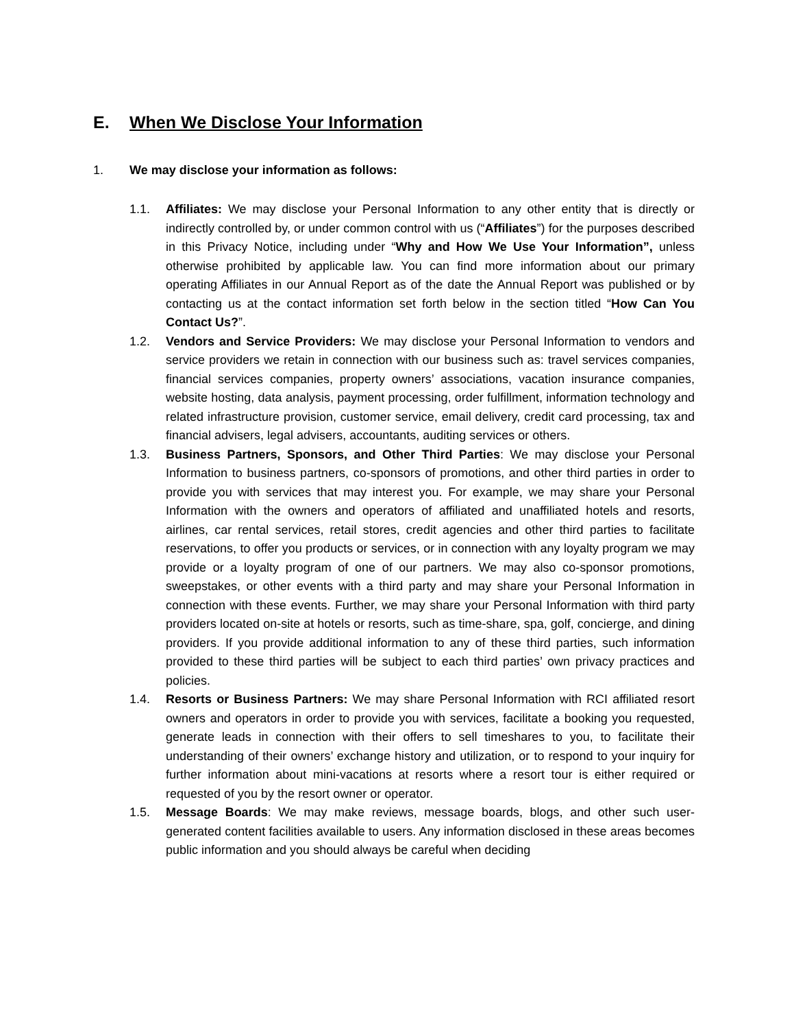E. When We Disclose Your Information
1. We may disclose your information as follows:
1.1. Affiliates: We may disclose your Personal Information to any other entity that is directly or indirectly controlled by, or under common control with us (“Affiliates”) for the purposes described in this Privacy Notice, including under “Why and How We Use Your Information”, unless otherwise prohibited by applicable law. You can find more information about our primary operating Affiliates in our Annual Report as of the date the Annual Report was published or by contacting us at the contact information set forth below in the section titled “How Can You Contact Us?”.
1.2. Vendors and Service Providers: We may disclose your Personal Information to vendors and service providers we retain in connection with our business such as: travel services companies, financial services companies, property owners’ associations, vacation insurance companies, website hosting, data analysis, payment processing, order fulfillment, information technology and related infrastructure provision, customer service, email delivery, credit card processing, tax and financial advisers, legal advisers, accountants, auditing services or others.
1.3. Business Partners, Sponsors, and Other Third Parties: We may disclose your Personal Information to business partners, co-sponsors of promotions, and other third parties in order to provide you with services that may interest you. For example, we may share your Personal Information with the owners and operators of affiliated and unaffiliated hotels and resorts, airlines, car rental services, retail stores, credit agencies and other third parties to facilitate reservations, to offer you products or services, or in connection with any loyalty program we may provide or a loyalty program of one of our partners. We may also co-sponsor promotions, sweepstakes, or other events with a third party and may share your Personal Information in connection with these events. Further, we may share your Personal Information with third party providers located on-site at hotels or resorts, such as time-share, spa, golf, concierge, and dining providers. If you provide additional information to any of these third parties, such information provided to these third parties will be subject to each third parties’ own privacy practices and policies.
1.4. Resorts or Business Partners: We may share Personal Information with RCI affiliated resort owners and operators in order to provide you with services, facilitate a booking you requested, generate leads in connection with their offers to sell timeshares to you, to facilitate their understanding of their owners’ exchange history and utilization, or to respond to your inquiry for further information about mini-vacations at resorts where a resort tour is either required or requested of you by the resort owner or operator.
1.5. Message Boards: We may make reviews, message boards, blogs, and other such user-generated content facilities available to users. Any information disclosed in these areas becomes public information and you should always be careful when deciding